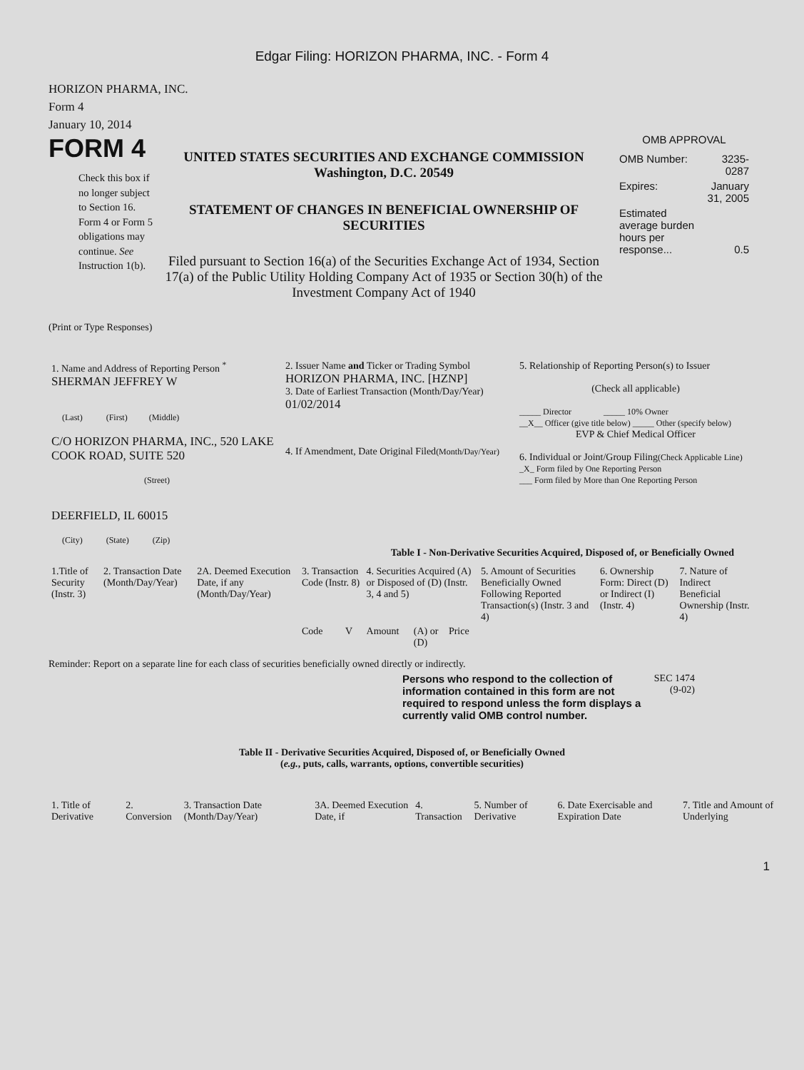Edgar Filing: HORIZON PHARMA, INC. - Form 4
HORIZON PHARMA, INC.
Form 4
January 10, 2014
FORM 4
Check this box if no longer subject to Section 16. Form 4 or Form 5 obligations may continue. See Instruction 1(b).
UNITED STATES SECURITIES AND EXCHANGE COMMISSION
Washington, D.C. 20549
STATEMENT OF CHANGES IN BENEFICIAL OWNERSHIP OF SECURITIES
Filed pursuant to Section 16(a) of the Securities Exchange Act of 1934, Section 17(a) of the Public Utility Holding Company Act of 1935 or Section 30(h) of the Investment Company Act of 1940
OMB APPROVAL
| OMB Number: | 3235-0287 |
| Expires: | January 31, 2005 |
| Estimated average burden hours per response... | 0.5 |
(Print or Type Responses)
| 1. Name and Address of Reporting Person <sup>*</sup> SHERMAN JEFFREY W (Last) (First) (Middle) C/O HORIZON PHARMA, INC., 520 LAKE COOK ROAD, SUITE 520 (Street) DEERFIELD, IL 60015 (City) (State) (Zip) | 2. Issuer Name and Ticker or Trading Symbol HORIZON PHARMA, INC. [HZNP] 3. Date of Earliest Transaction (Month/Day/Year) 01/02/2014 4. If Amendment, Date Original Filed (Month/Day/Year) | 5. Relationship of Reporting Person(s) to Issuer (Check all applicable) _____ Director _____ 10% Owner __X__ Officer (give title below) _____ Other (specify below) EVP & Chief Medical Officer 6. Individual or Joint/Group Filing (Check Applicable Line) _X_ Form filed by One Reporting Person ___ Form filed by More than One Reporting Person |
Table I - Non-Derivative Securities Acquired, Disposed of, or Beneficially Owned
| 1.Title of Security (Instr. 3) | 2. Transaction Date (Month/Day/Year) | 2A. Deemed Execution Date, if any (Month/Day/Year) | 3. Transaction Code (Instr. 8) | | 4. Securities Acquired (A) or Disposed of (D) (Instr. 3, 4 and 5) | | | 5. Amount of Securities Beneficially Owned Following Reported Transaction(s) (Instr. 3 and 4) | 6. Ownership Form: Direct (D) or Indirect (I) (Instr. 4) | 7. Nature of Indirect Beneficial Ownership (Instr. 4) |
| --- | --- | --- | --- | --- | --- | --- | --- | --- | --- | --- |
| | | | Code | V | Amount | (A) or (D) | Price | | | |
Reminder: Report on a separate line for each class of securities beneficially owned directly or indirectly.
Persons who respond to the collection of information contained in this form are not required to respond unless the form displays a currently valid OMB control number.
SEC 1474 (9-02)
Table II - Derivative Securities Acquired, Disposed of, or Beneficially Owned
(e.g., puts, calls, warrants, options, convertible securities)
| 1. Title of Derivative | 2. Conversion | 3. Transaction Date (Month/Day/Year) | 3A. Deemed Execution Date, if | 4. Transaction | 5. Number of Derivative | 6. Date Exercisable and Expiration Date | 7. Title and Amount of Underlying |
| --- | --- | --- | --- | --- | --- | --- | --- |
1